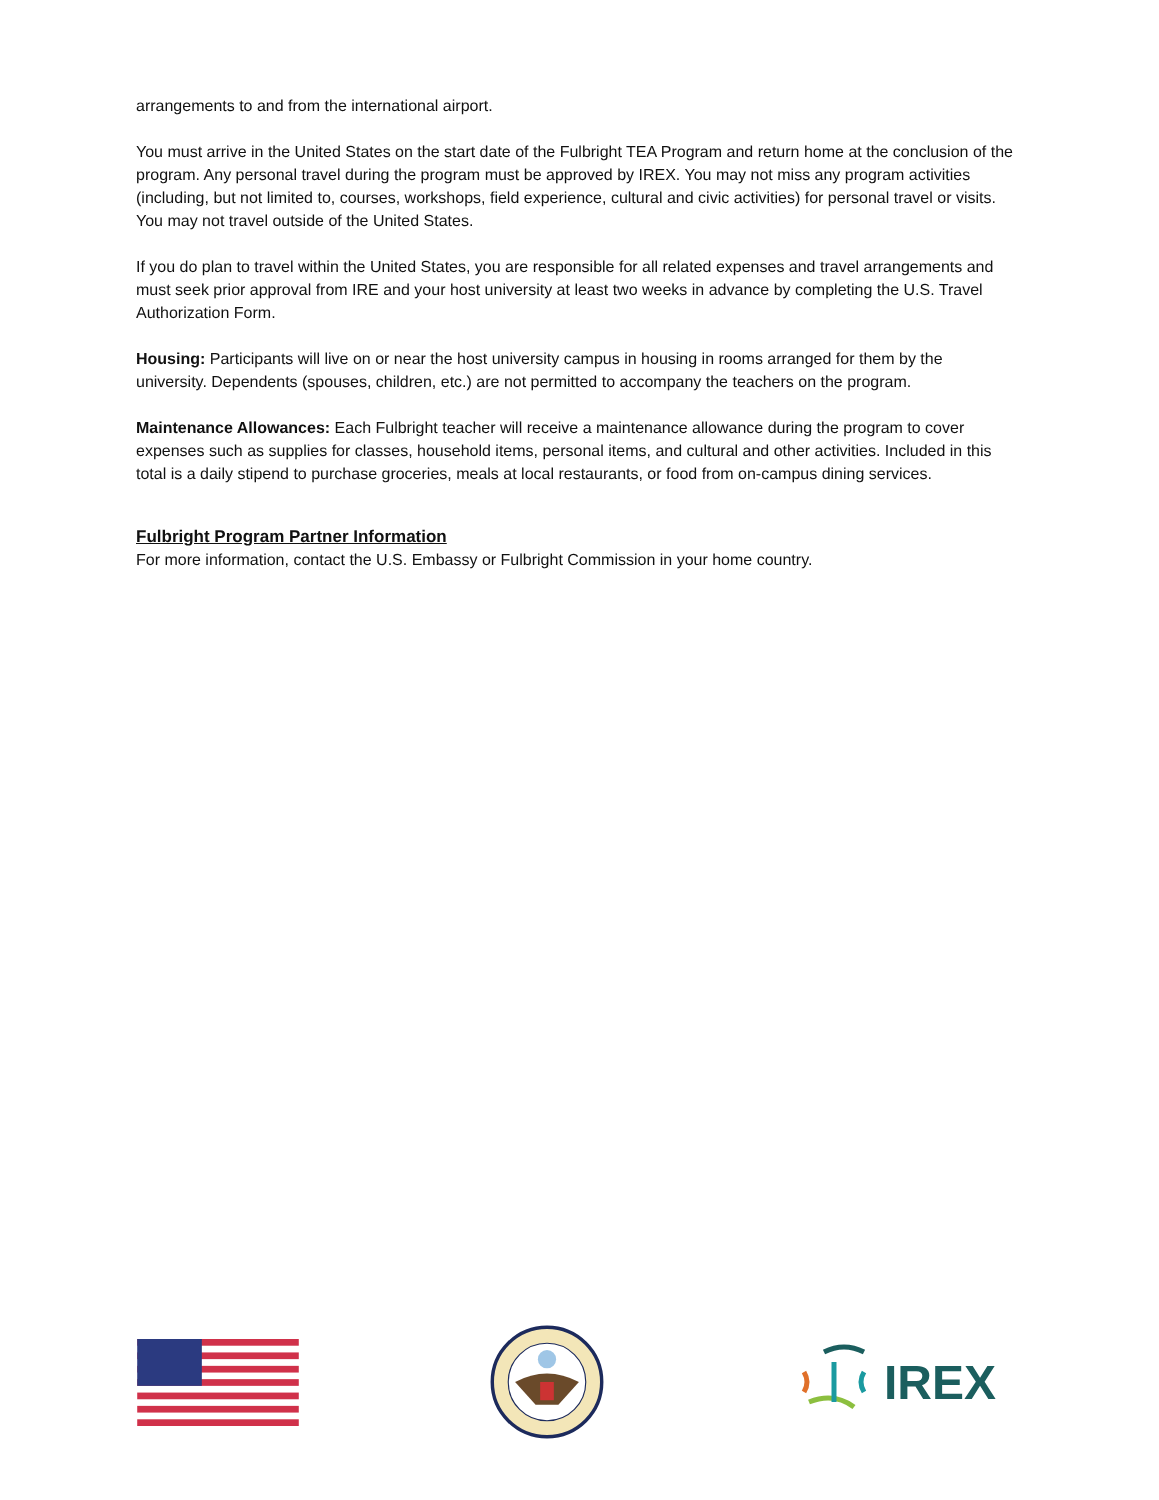arrangements to and from the international airport.
You must arrive in the United States on the start date of the Fulbright TEA Program and return home at the conclusion of the program. Any personal travel during the program must be approved by IREX. You may not miss any program activities (including, but not limited to, courses, workshops, field experience, cultural and civic activities) for personal travel or visits. You may not travel outside of the United States.
If you do plan to travel within the United States, you are responsible for all related expenses and travel arrangements and must seek prior approval from IRE and your host university at least two weeks in advance by completing the U.S. Travel Authorization Form.
Housing: Participants will live on or near the host university campus in housing in rooms arranged for them by the university. Dependents (spouses, children, etc.) are not permitted to accompany the teachers on the program.
Maintenance Allowances: Each Fulbright teacher will receive a maintenance allowance during the program to cover expenses such as supplies for classes, household items, personal items, and cultural and other activities. Included in this total is a daily stipend to purchase groceries, meals at local restaurants, or food from on-campus dining services.
Fulbright Program Partner Information
For more information, contact the U.S. Embassy or Fulbright Commission in your home country.
IREX